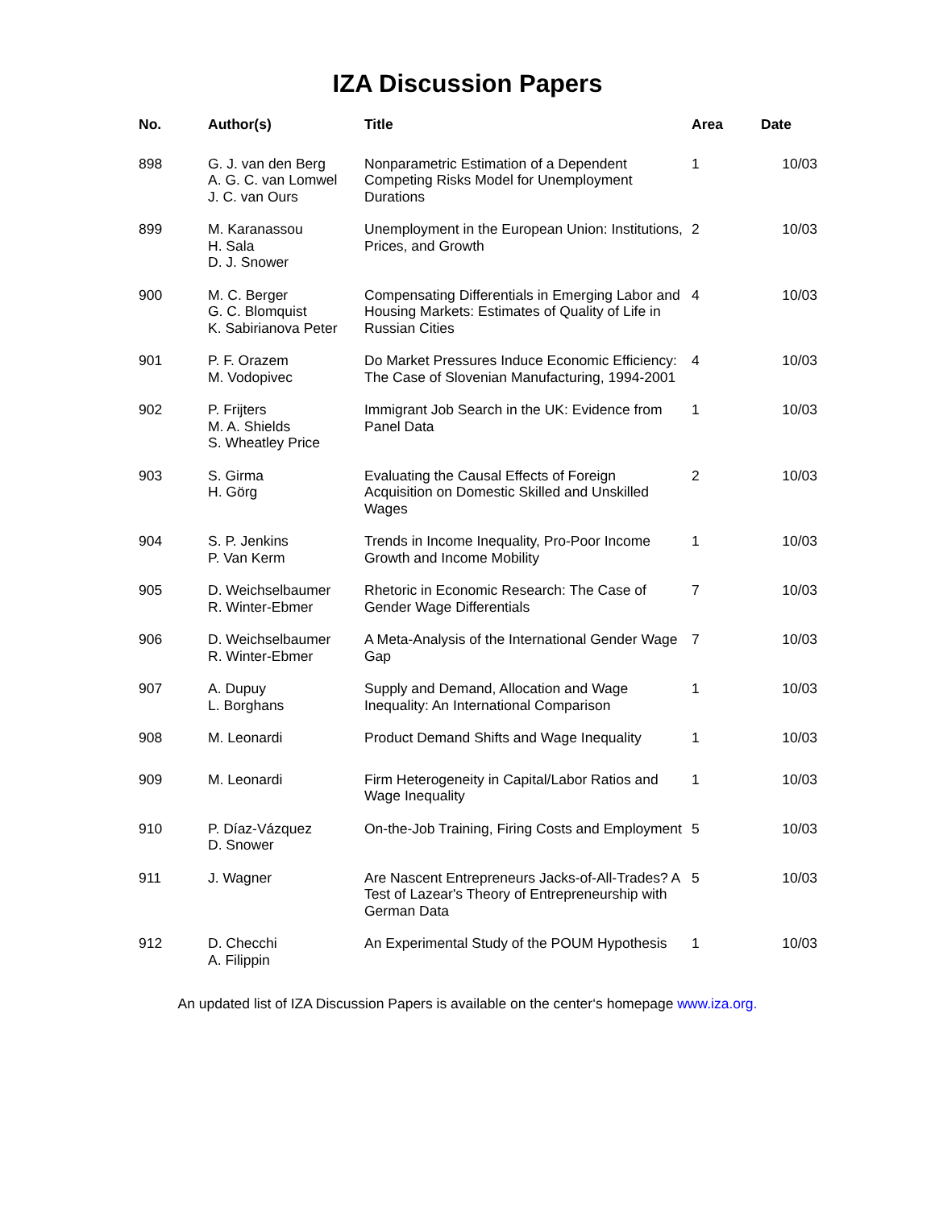IZA Discussion Papers
| No. | Author(s) | Title | Area | Date |
| --- | --- | --- | --- | --- |
| 898 | G. J. van den Berg A. G. C. van Lomwel J. C. van Ours | Nonparametric Estimation of a Dependent Competing Risks Model for Unemployment Durations | 1 | 10/03 |
| 899 | M. Karanassou H. Sala D. J. Snower | Unemployment in the European Union: Institutions, Prices, and Growth | 2 | 10/03 |
| 900 | M. C. Berger G. C. Blomquist K. Sabirianova Peter | Compensating Differentials in Emerging Labor and Housing Markets: Estimates of Quality of Life in Russian Cities | 4 | 10/03 |
| 901 | P. F. Orazem M. Vodopivec | Do Market Pressures Induce Economic Efficiency: The Case of Slovenian Manufacturing, 1994-2001 | 4 | 10/03 |
| 902 | P. Frijters M. A. Shields S. Wheatley Price | Immigrant Job Search in the UK: Evidence from Panel Data | 1 | 10/03 |
| 903 | S. Girma H. Görg | Evaluating the Causal Effects of Foreign Acquisition on Domestic Skilled and Unskilled Wages | 2 | 10/03 |
| 904 | S. P. Jenkins P. Van Kerm | Trends in Income Inequality, Pro-Poor Income Growth and Income Mobility | 1 | 10/03 |
| 905 | D. Weichselbaumer R. Winter-Ebmer | Rhetoric in Economic Research: The Case of Gender Wage Differentials | 7 | 10/03 |
| 906 | D. Weichselbaumer R. Winter-Ebmer | A Meta-Analysis of the International Gender Wage Gap | 7 | 10/03 |
| 907 | A. Dupuy L. Borghans | Supply and Demand, Allocation and Wage Inequality: An International Comparison | 1 | 10/03 |
| 908 | M. Leonardi | Product Demand Shifts and Wage Inequality | 1 | 10/03 |
| 909 | M. Leonardi | Firm Heterogeneity in Capital/Labor Ratios and Wage Inequality | 1 | 10/03 |
| 910 | P. Díaz-Vázquez D. Snower | On-the-Job Training, Firing Costs and Employment | 5 | 10/03 |
| 911 | J. Wagner | Are Nascent Entrepreneurs Jacks-of-All-Trades? A Test of Lazear's Theory of Entrepreneurship with German Data | 5 | 10/03 |
| 912 | D. Checchi A. Filippin | An Experimental Study of the POUM Hypothesis | 1 | 10/03 |
An updated list of IZA Discussion Papers is available on the center‘s homepage www.iza.org.